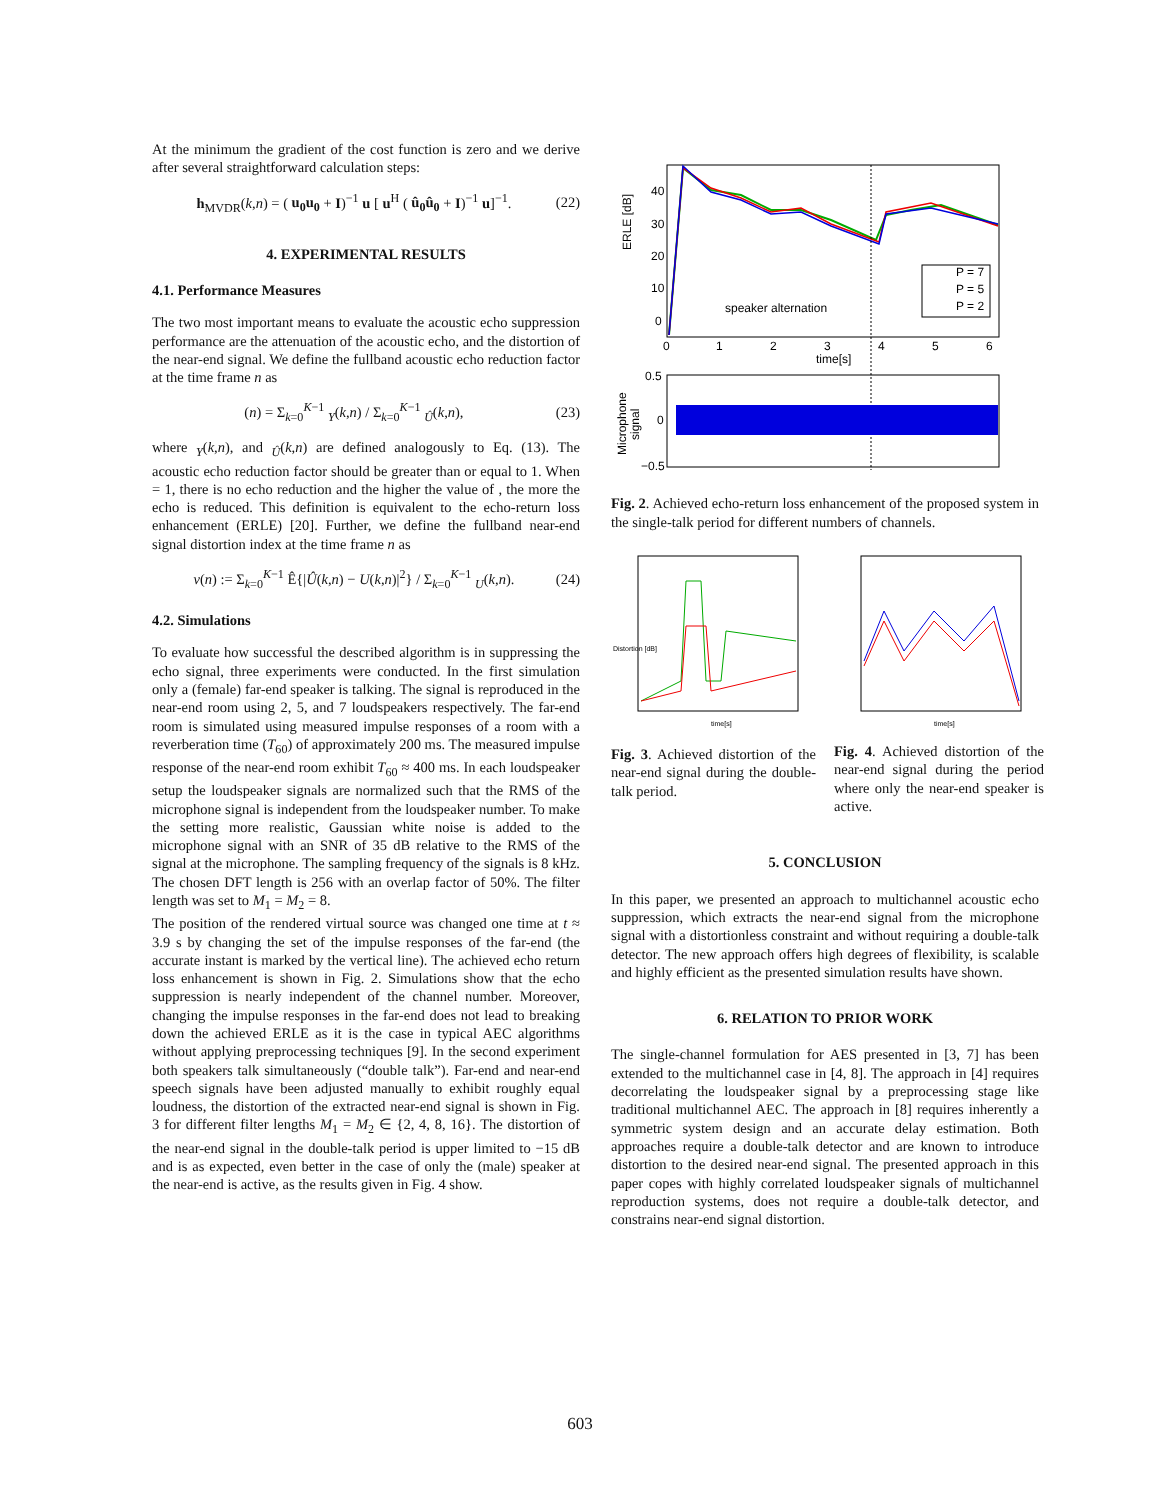At the minimum the gradient of the cost function is zero and we derive after several straightforward calculation steps:
h<sub>MVDR</sub>(k,n) = ( u<sub>0</sub>u<sub>0</sub> + I)<sup>−1</sup> u [ u<sup>H</sup> ( û<sub>0</sub>û<sub>0</sub> + I)<sup>−1</sup> u]<sup>−1</sup>. (22)
4. EXPERIMENTAL RESULTS
4.1. Performance Measures
The two most important means to evaluate the acoustic echo suppression performance are the attenuation of the acoustic echo, and the distortion of the near-end signal. We define the fullband acoustic echo reduction factor at the time frame n as
(n) = Σ<sub>k=0</sub><sup>K−1</sup> <sub>Y</sub>(k,n) / Σ<sub>k=0</sub><sup>K−1</sup> <sub>Û</sub>(k,n), (23)
where <sub>Y</sub>(k,n), and <sub>Û</sub>(k,n) are defined analogously to Eq. (13). The acoustic echo reduction factor should be greater than or equal to 1. When = 1, there is no echo reduction and the higher the value of , the more the echo is reduced. This definition is equivalent to the echo-return loss enhancement (ERLE) [20]. Further, we define the fullband near-end signal distortion index at the time frame n as
v(n) := Σ<sub>k=0</sub><sup>K−1</sup> Ê{|Û(k,n) − U(k,n)|<sup>2</sup>} / Σ<sub>k=0</sub><sup>K−1</sup> <sub>U</sub>(k,n). (24)
4.2. Simulations
To evaluate how successful the described algorithm is in suppressing the echo signal, three experiments were conducted. In the first simulation only a (female) far-end speaker is talking. The signal is reproduced in the near-end room using 2, 5, and 7 loudspeakers respectively. The far-end room is simulated using measured impulse responses of a room with a reverberation time (T<sub>60</sub>) of approximately 200 ms. The measured impulse response of the near-end room exhibit T<sub>60</sub> ≈ 400 ms. In each loudspeaker setup the loudspeaker signals are normalized such that the RMS of the microphone signal is independent from the loudspeaker number. To make the setting more realistic, Gaussian white noise is added to the microphone signal with an SNR of 35 dB relative to the RMS of the signal at the microphone. The sampling frequency of the signals is 8 kHz. The chosen DFT length is 256 with an overlap factor of 50%. The filter length was set to M<sub>1</sub> = M<sub>2</sub> = 8.
The position of the rendered virtual source was changed one time at t ≈ 3.9 s by changing the set of the impulse responses of the far-end (the accurate instant is marked by the vertical line). The achieved echo return loss enhancement is shown in Fig. 2. Simulations show that the echo suppression is nearly independent of the channel number. Moreover, changing the impulse responses in the far-end does not lead to breaking down the achieved ERLE as it is the case in typical AEC algorithms without applying preprocessing techniques [9]. In the second experiment both speakers talk simultaneously (“double talk”). Far-end and near-end speech signals have been adjusted manually to exhibit roughly equal loudness, the distortion of the extracted near-end signal is shown in Fig. 3 for different filter lengths M<sub>1</sub> = M<sub>2</sub> ∈ {2, 4, 8, 16}. The distortion of the near-end signal in the double-talk period is upper limited to −15 dB and is as expected, even better in the case of only the (male) speaker at the near-end is active, as the results given in Fig. 4 show.
ERLE [dB]
40
30
20
10
0
0
1
2
3
4
5
6
time[s]
speaker alternation
P = 7
P = 5
P = 2
Microphone
signal
0.5
0
−0.5
Fig. 2. Achieved echo-return loss enhancement of the proposed system in the single-talk period for different numbers of channels.
Distortion [dB]
time[s]
Fig. 3. Achieved distortion of the near-end signal during the double-talk period.
time[s]
Fig. 4. Achieved distortion of the near-end signal during the period where only the near-end speaker is active.
5. CONCLUSION
In this paper, we presented an approach to multichannel acoustic echo suppression, which extracts the near-end signal from the microphone signal with a distortionless constraint and without requiring a double-talk detector. The new approach offers high degrees of flexibility, is scalable and highly efficient as the presented simulation results have shown.
6. RELATION TO PRIOR WORK
The single-channel formulation for AES presented in [3, 7] has been extended to the multichannel case in [4, 8]. The approach in [4] requires decorrelating the loudspeaker signal by a preprocessing stage like traditional multichannel AEC. The approach in [8] requires inherently a symmetric system design and an accurate delay estimation. Both approaches require a double-talk detector and are known to introduce distortion to the desired near-end signal. The presented approach in this paper copes with highly correlated loudspeaker signals of multichannel reproduction systems, does not require a double-talk detector, and constrains near-end signal distortion.
603